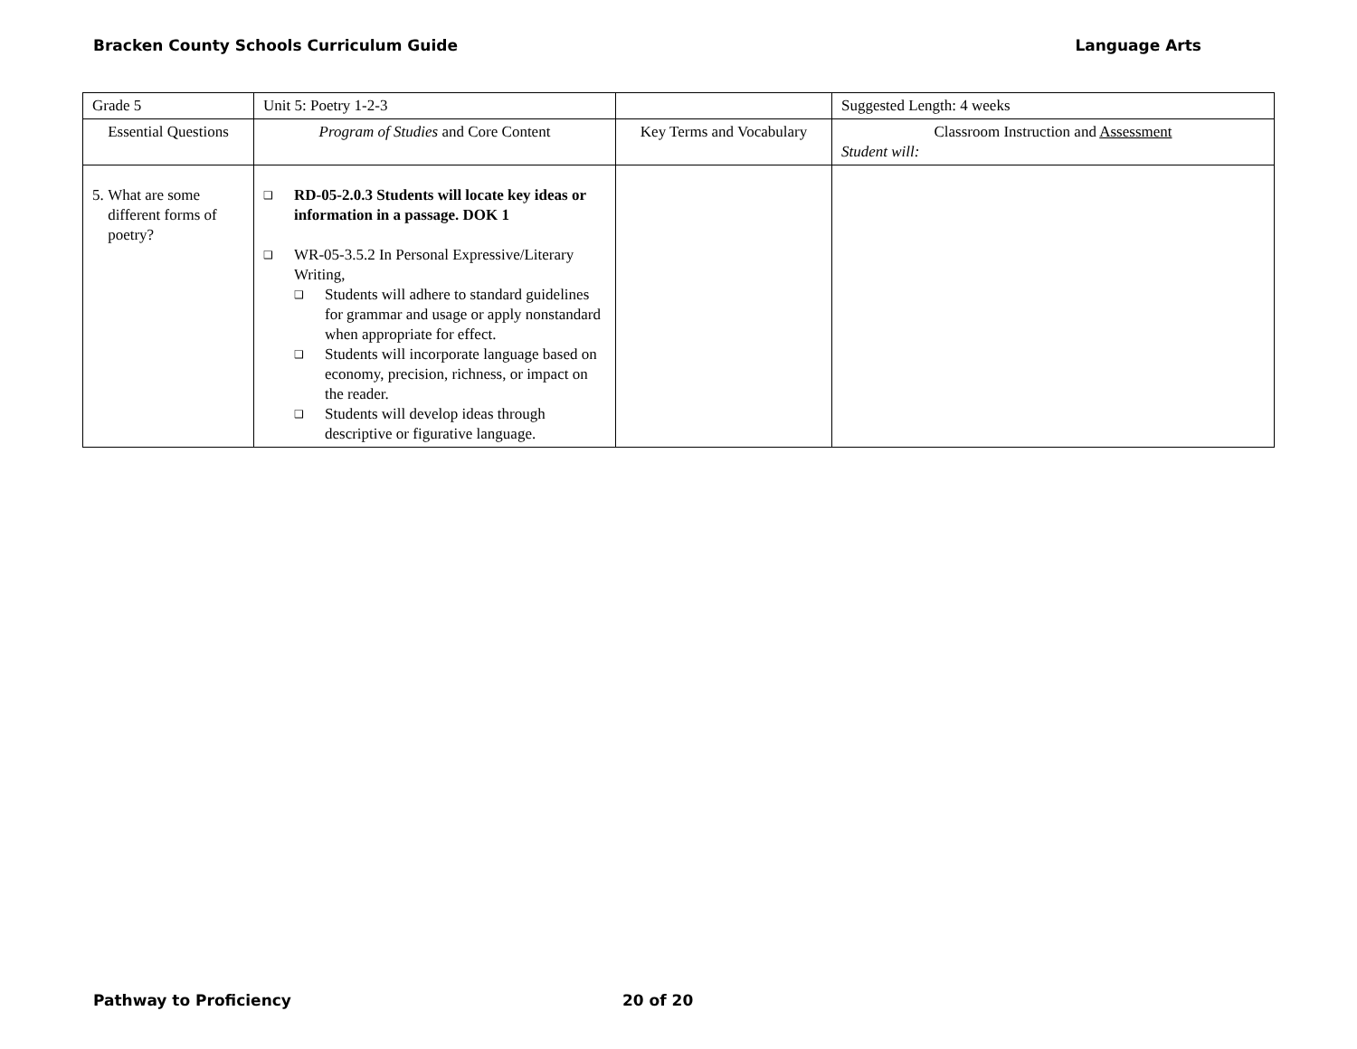Bracken County Schools Curriculum Guide Language Arts
| Grade 5 | Unit 5: Poetry 1-2-3 | | Suggested Length: 4 weeks |
| Essential Questions | Program of Studies and Core Content | Key Terms and Vocabulary | Classroom Instruction and Assessment Student will: |
| 5. What are some different forms of poetry? | ❑ RD-05-2.0.3 Students will locate key ideas or information in a passage. DOK 1 ❑ WR-05-3.5.2 In Personal Expressive/Literary Writing, ❑ Students will adhere to standard guidelines for grammar and usage or apply nonstandard when appropriate for effect. ❑ Students will incorporate language based on economy, precision, richness, or impact on the reader. ❑ Students will develop ideas through descriptive or figurative language. | | |
Pathway to Proficiency 20 of 20